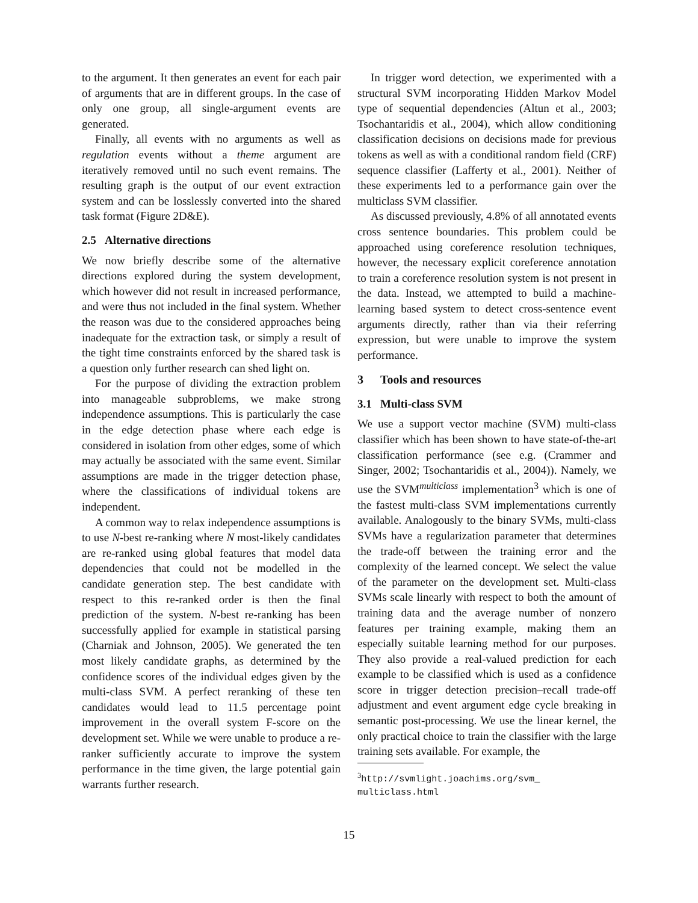to the argument. It then generates an event for each pair of arguments that are in different groups. In the case of only one group, all single-argument events are generated.
Finally, all events with no arguments as well as regulation events without a theme argument are iteratively removed until no such event remains. The resulting graph is the output of our event extraction system and can be losslessly converted into the shared task format (Figure 2D&E).
2.5 Alternative directions
We now briefly describe some of the alternative directions explored during the system development, which however did not result in increased performance, and were thus not included in the final system. Whether the reason was due to the considered approaches being inadequate for the extraction task, or simply a result of the tight time constraints enforced by the shared task is a question only further research can shed light on.
For the purpose of dividing the extraction problem into manageable subproblems, we make strong independence assumptions. This is particularly the case in the edge detection phase where each edge is considered in isolation from other edges, some of which may actually be associated with the same event. Similar assumptions are made in the trigger detection phase, where the classifications of individual tokens are independent.
A common way to relax independence assumptions is to use N-best re-ranking where N most-likely candidates are re-ranked using global features that model data dependencies that could not be modelled in the candidate generation step. The best candidate with respect to this re-ranked order is then the final prediction of the system. N-best re-ranking has been successfully applied for example in statistical parsing (Charniak and Johnson, 2005). We generated the ten most likely candidate graphs, as determined by the confidence scores of the individual edges given by the multi-class SVM. A perfect reranking of these ten candidates would lead to 11.5 percentage point improvement in the overall system F-score on the development set. While we were unable to produce a re-ranker sufficiently accurate to improve the system performance in the time given, the large potential gain warrants further research.
In trigger word detection, we experimented with a structural SVM incorporating Hidden Markov Model type of sequential dependencies (Altun et al., 2003; Tsochantaridis et al., 2004), which allow conditioning classification decisions on decisions made for previous tokens as well as with a conditional random field (CRF) sequence classifier (Lafferty et al., 2001). Neither of these experiments led to a performance gain over the multiclass SVM classifier.
As discussed previously, 4.8% of all annotated events cross sentence boundaries. This problem could be approached using coreference resolution techniques, however, the necessary explicit coreference annotation to train a coreference resolution system is not present in the data. Instead, we attempted to build a machine-learning based system to detect cross-sentence event arguments directly, rather than via their referring expression, but were unable to improve the system performance.
3 Tools and resources
3.1 Multi-class SVM
We use a support vector machine (SVM) multi-class classifier which has been shown to have state-of-the-art classification performance (see e.g. (Crammer and Singer, 2002; Tsochantaridis et al., 2004)). Namely, we use the SVM<sup>multiclass</sup> implementation<sup>3</sup> which is one of the fastest multi-class SVM implementations currently available. Analogously to the binary SVMs, multi-class SVMs have a regularization parameter that determines the trade-off between the training error and the complexity of the learned concept. We select the value of the parameter on the development set. Multi-class SVMs scale linearly with respect to both the amount of training data and the average number of nonzero features per training example, making them an especially suitable learning method for our purposes. They also provide a real-valued prediction for each example to be classified which is used as a confidence score in trigger detection precision–recall trade-off adjustment and event argument edge cycle breaking in semantic post-processing. We use the linear kernel, the only practical choice to train the classifier with the large training sets available. For example, the
<sup>3</sup> http://svmlight.joachims.org/svm_ multiclass.html
15